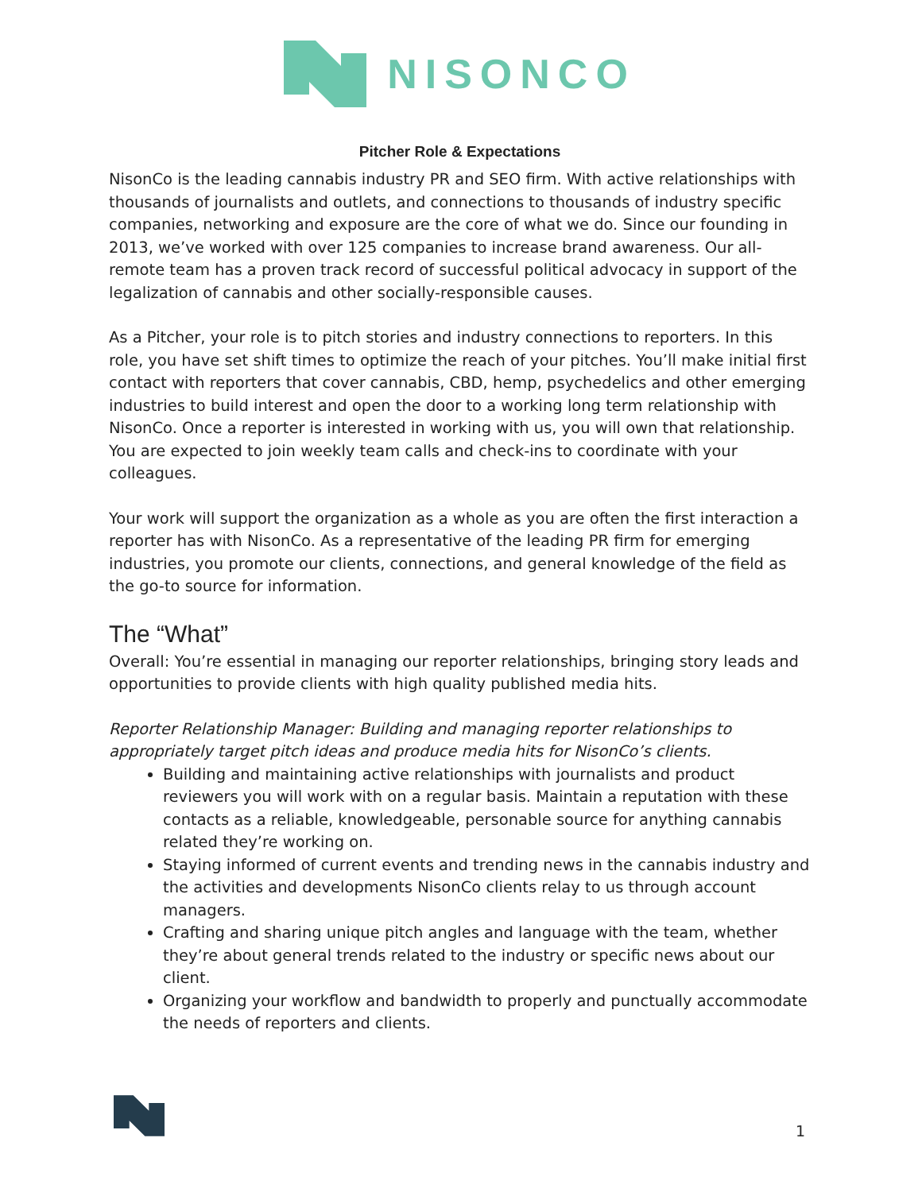NISONCO
Pitcher Role & Expectations
NisonCo is the leading cannabis industry PR and SEO firm. With active relationships with thousands of journalists and outlets, and connections to thousands of industry specific companies, networking and exposure are the core of what we do. Since our founding in 2013, we’ve worked with over 125 companies to increase brand awareness. Our all-remote team has a proven track record of successful political advocacy in support of the legalization of cannabis and other socially-responsible causes.
As a Pitcher, your role is to pitch stories and industry connections to reporters. In this role, you have set shift times to optimize the reach of your pitches. You’ll make initial first contact with reporters that cover cannabis, CBD, hemp, psychedelics and other emerging industries to build interest and open the door to a working long term relationship with NisonCo. Once a reporter is interested in working with us, you will own that relationship. You are expected to join weekly team calls and check-ins to coordinate with your colleagues.
Your work will support the organization as a whole as you are often the first interaction a reporter has with NisonCo. As a representative of the leading PR firm for emerging industries, you promote our clients, connections, and general knowledge of the field as the go-to source for information.
The “What”
Overall: You’re essential in managing our reporter relationships, bringing story leads and opportunities to provide clients with high quality published media hits.
Reporter Relationship Manager: Building and managing reporter relationships to appropriately target pitch ideas and produce media hits for NisonCo’s clients.
Building and maintaining active relationships with journalists and product reviewers you will work with on a regular basis. Maintain a reputation with these contacts as a reliable, knowledgeable, personable source for anything cannabis related they’re working on.
Staying informed of current events and trending news in the cannabis industry and the activities and developments NisonCo clients relay to us through account managers.
Crafting and sharing unique pitch angles and language with the team, whether they’re about general trends related to the industry or specific news about our client.
Organizing your workflow and bandwidth to properly and punctually accommodate the needs of reporters and clients.
1